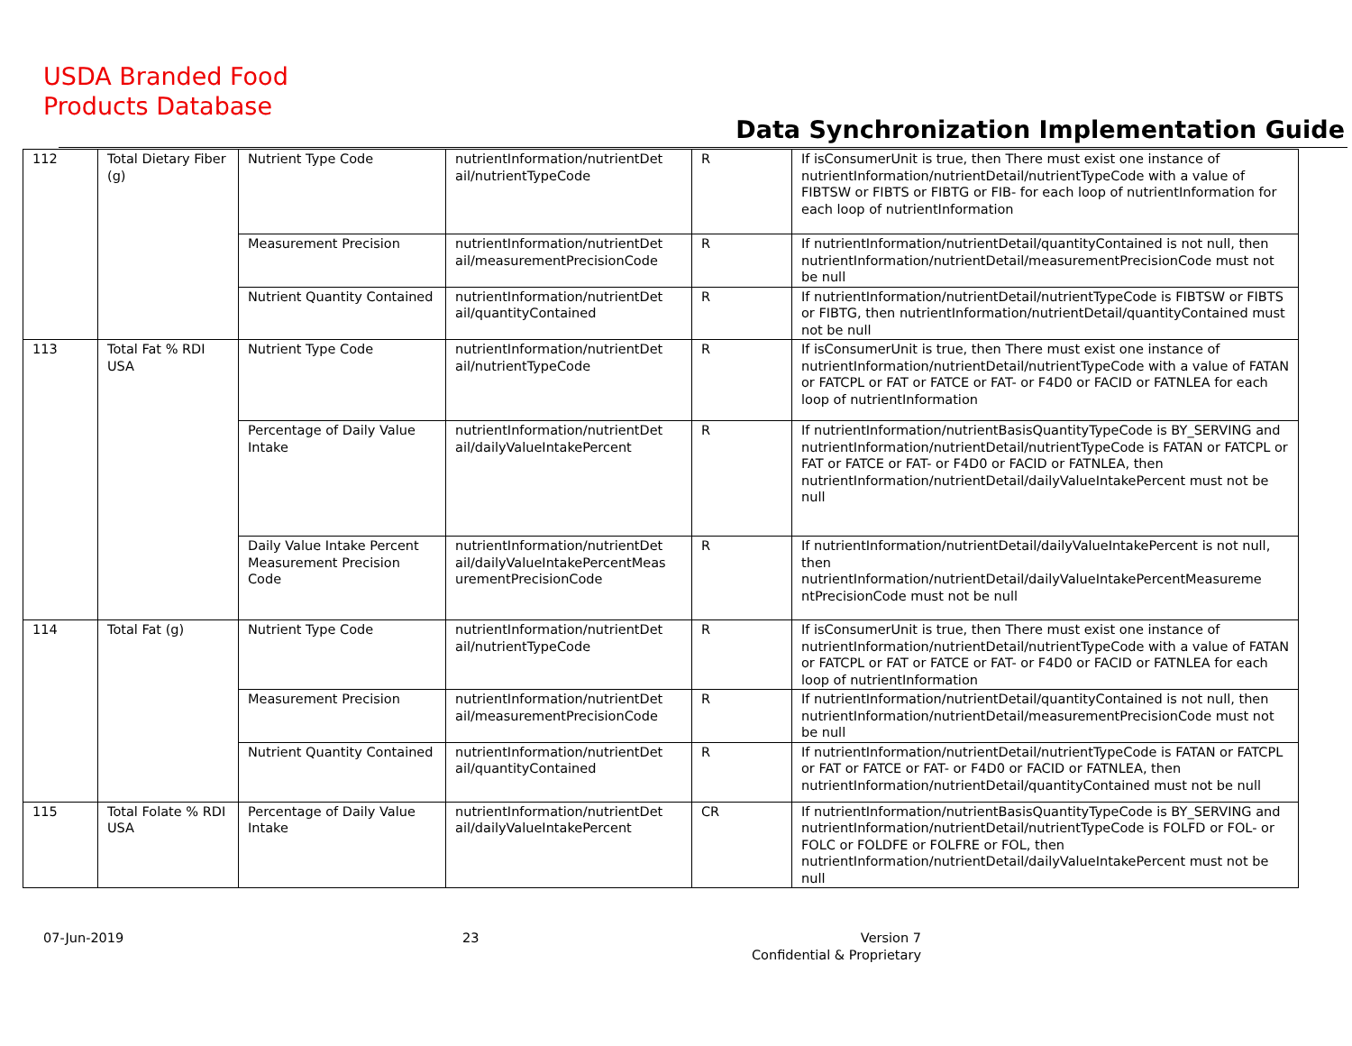USDA Branded Food
Products Database
Data Synchronization Implementation Guide
| 112 | Total Dietary Fiber (g) | Nutrient Type Code | nutrientInformation/nutrientDet ail/nutrientTypeCode | R | If isConsumerUnit is true, then There must exist one instance of nutrientInformation/nutrientDetail/nutrientTypeCode with a value of FIBTSW or FIBTS or FIBTG or FIB- for each loop of nutrientInformation for each loop of nutrientInformation |
| | | Measurement Precision | nutrientInformation/nutrientDet ail/measurementPrecisionCode | R | If nutrientInformation/nutrientDetail/quantityContained is not null, then nutrientInformation/nutrientDetail/measurementPrecisionCode must not be null |
| | | Nutrient Quantity Contained | nutrientInformation/nutrientDet ail/quantityContained | R | If nutrientInformation/nutrientDetail/nutrientTypeCode is FIBTSW or FIBTS or FIBTG, then nutrientInformation/nutrientDetail/quantityContained must not be null |
| 113 | Total Fat % RDI USA | Nutrient Type Code | nutrientInformation/nutrientDet ail/nutrientTypeCode | R | If isConsumerUnit is true, then There must exist one instance of nutrientInformation/nutrientDetail/nutrientTypeCode with a value of FATAN or FATCPL or FAT or FATCE or FAT- or F4D0 or FACID or FATNLEA for each loop of nutrientInformation |
| | | Percentage of Daily Value Intake | nutrientInformation/nutrientDet ail/dailyValueIntakePercent | R | If nutrientInformation/nutrientBasisQuantityTypeCode is BY_SERVING and nutrientInformation/nutrientDetail/nutrientTypeCode is FATAN or FATCPL or FAT or FATCE or FAT- or F4D0 or FACID or FATNLEA, then nutrientInformation/nutrientDetail/dailyValueIntakePercent must not be null |
| | | Daily Value Intake Percent Measurement Precision Code | nutrientInformation/nutrientDet ail/dailyValueIntakePercentMeas urementPrecisionCode | R | If nutrientInformation/nutrientDetail/dailyValueIntakePercent is not null, then nutrientInformation/nutrientDetail/dailyValueIntakePercentMeasureme ntPrecisionCode must not be null |
| 114 | Total Fat (g) | Nutrient Type Code | nutrientInformation/nutrientDet ail/nutrientTypeCode | R | If isConsumerUnit is true, then There must exist one instance of nutrientInformation/nutrientDetail/nutrientTypeCode with a value of FATAN or FATCPL or FAT or FATCE or FAT- or F4D0 or FACID or FATNLEA for each loop of nutrientInformation |
| | | Measurement Precision | nutrientInformation/nutrientDet ail/measurementPrecisionCode | R | If nutrientInformation/nutrientDetail/quantityContained is not null, then nutrientInformation/nutrientDetail/measurementPrecisionCode must not be null |
| | | Nutrient Quantity Contained | nutrientInformation/nutrientDet ail/quantityContained | R | If nutrientInformation/nutrientDetail/nutrientTypeCode is FATAN or FATCPL or FAT or FATCE or FAT- or F4D0 or FACID or FATNLEA, then nutrientInformation/nutrientDetail/quantityContained must not be null |
| 115 | Total Folate % RDI USA | Percentage of Daily Value Intake | nutrientInformation/nutrientDet ail/dailyValueIntakePercent | CR | If nutrientInformation/nutrientBasisQuantityTypeCode is BY_SERVING and nutrientInformation/nutrientDetail/nutrientTypeCode is FOLFD or FOL- or FOLC or FOLDFE or FOLFRE or FOL, then nutrientInformation/nutrientDetail/dailyValueIntakePercent must not be null |
07-Jun-2019 23
Version 7
Confidential & Proprietary